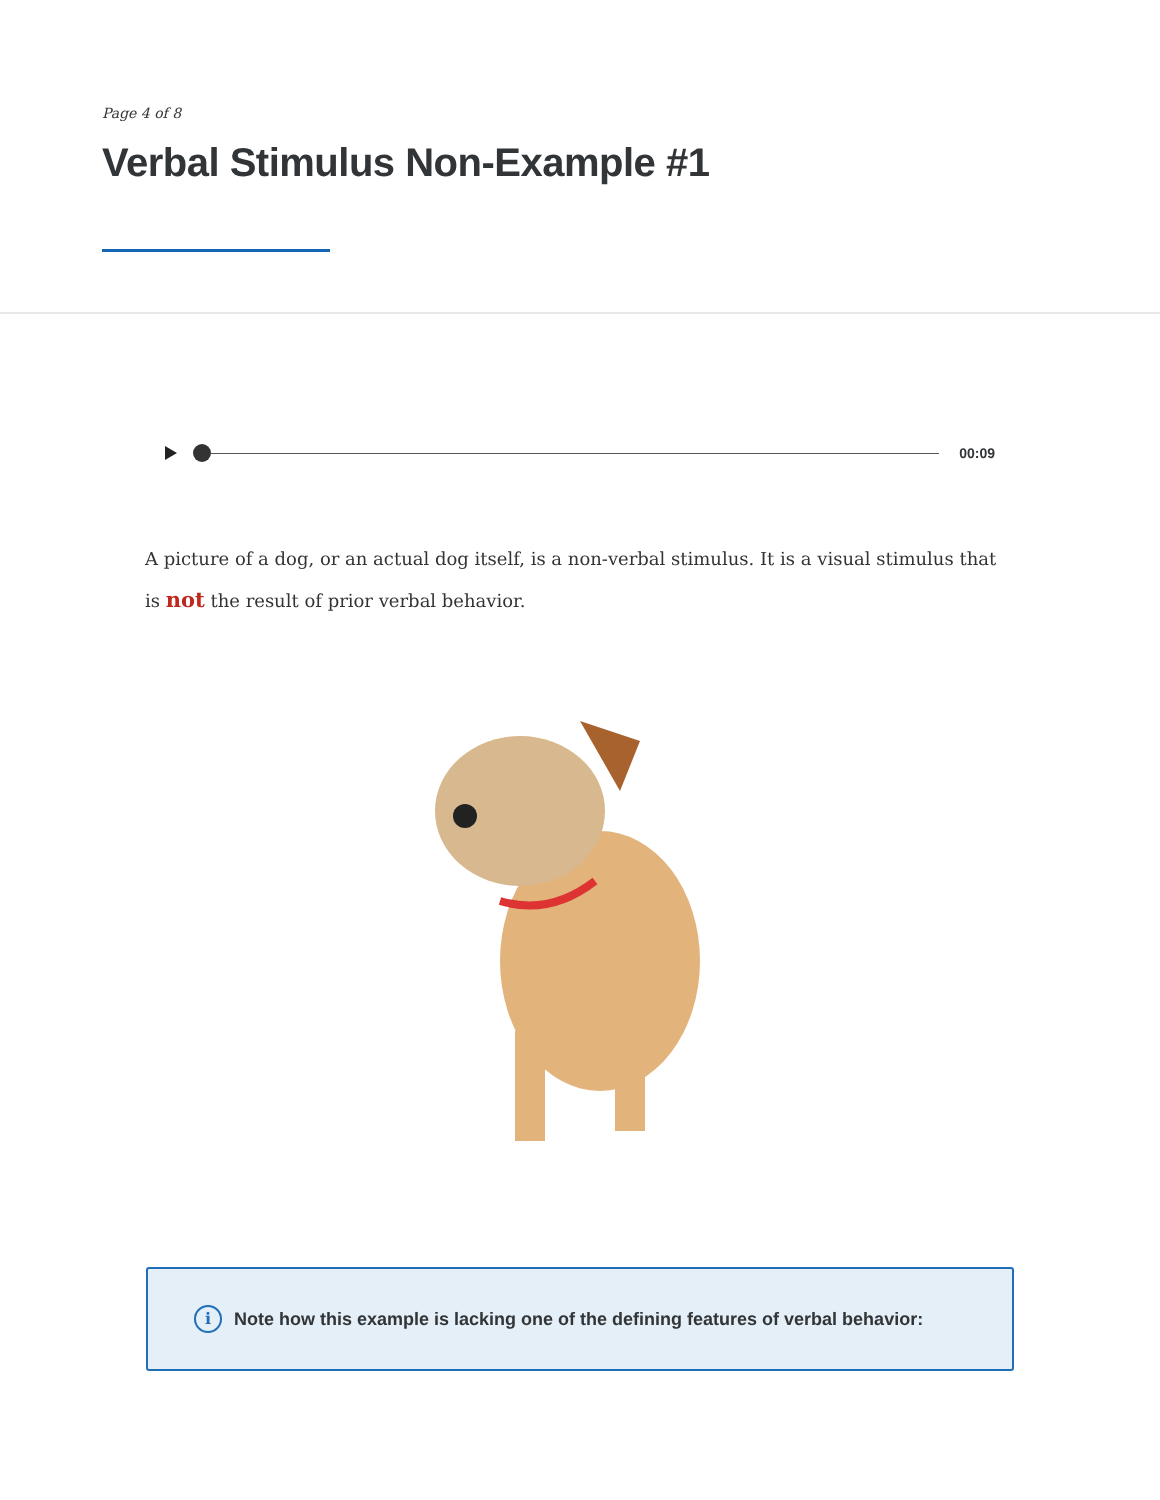Page 4 of 8
Verbal Stimulus Non-Example #1
00:09
A picture of a dog, or an actual dog itself, is a non-verbal stimulus. It is a visual stimulus that is not the result of prior verbal behavior.
i Note how this example is lacking one of the defining features of verbal behavior: